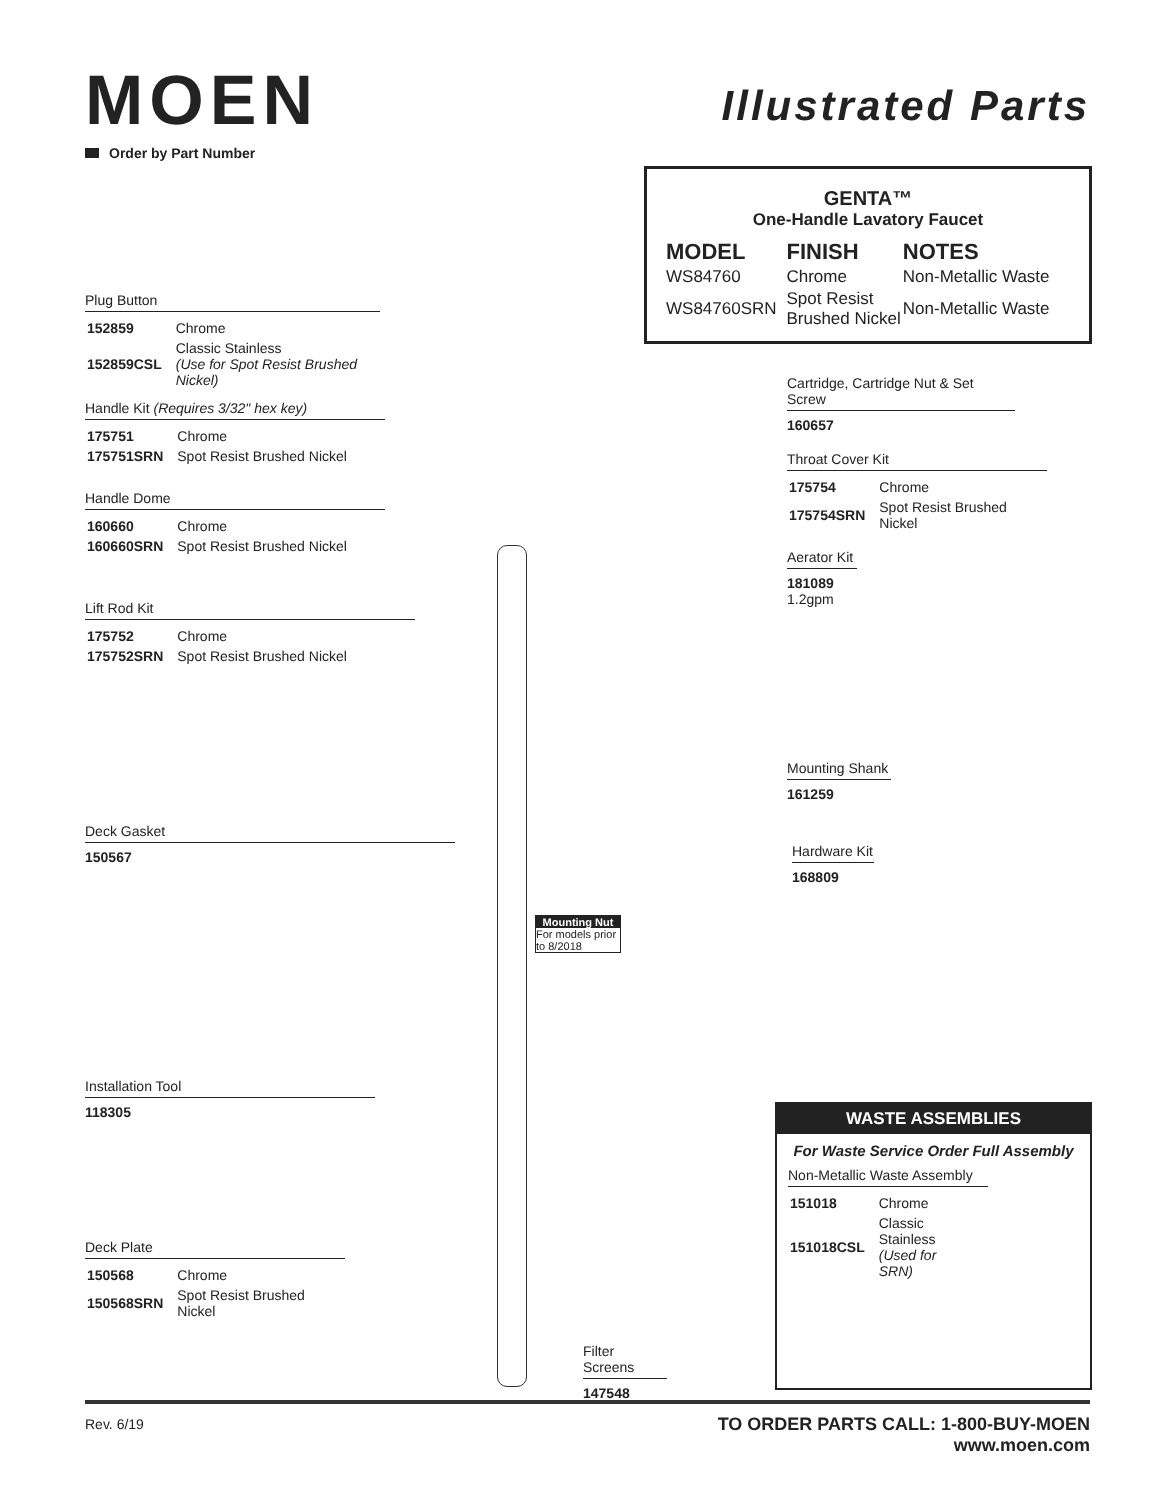MOEN Illustrated Parts
Order by Part Number
GENTA™
One-Handle Lavatory Faucet
| MODEL | FINISH | NOTES |
| --- | --- | --- |
| WS84760 | Chrome | Non-Metallic Waste |
| WS84760SRN | Spot Resist Brushed Nickel | Non-Metallic Waste |
Plug Button
| 152859 | Chrome |
| 152859CSL | Classic Stainless (Use for Spot Resist Brushed Nickel) |
Handle Kit (Requires 3/32" hex key)
| 175751 | Chrome |
| 175751SRN | Spot Resist Brushed Nickel |
Handle Dome
| 160660 | Chrome |
| 160660SRN | Spot Resist Brushed Nickel |
Lift Rod Kit
| 175752 | Chrome |
| 175752SRN | Spot Resist Brushed Nickel |
Deck Gasket
150567
Installation Tool
118305
Deck Plate
| 150568 | Chrome |
| 150568SRN | Spot Resist Brushed Nickel |
Cartridge, Cartridge Nut & Set Screw
160657
Throat Cover Kit
| 175754 | Chrome |
| 175754SRN | Spot Resist Brushed Nickel |
Aerator Kit
181089 1.2gpm
Mounting Shank
161259
Hardware Kit
168809
Mounting Nut
For models prior to 8/2018
Filter Screens
147548
WASTE ASSEMBLIES
For Waste Service Order Full Assembly
Non-Metallic Waste Assembly
| 151018 | Chrome |
| 151018CSL | Classic Stainless (Used for SRN) |
Rev. 6/19
TO ORDER PARTS CALL: 1-800-BUY-MOEN
www.moen.com